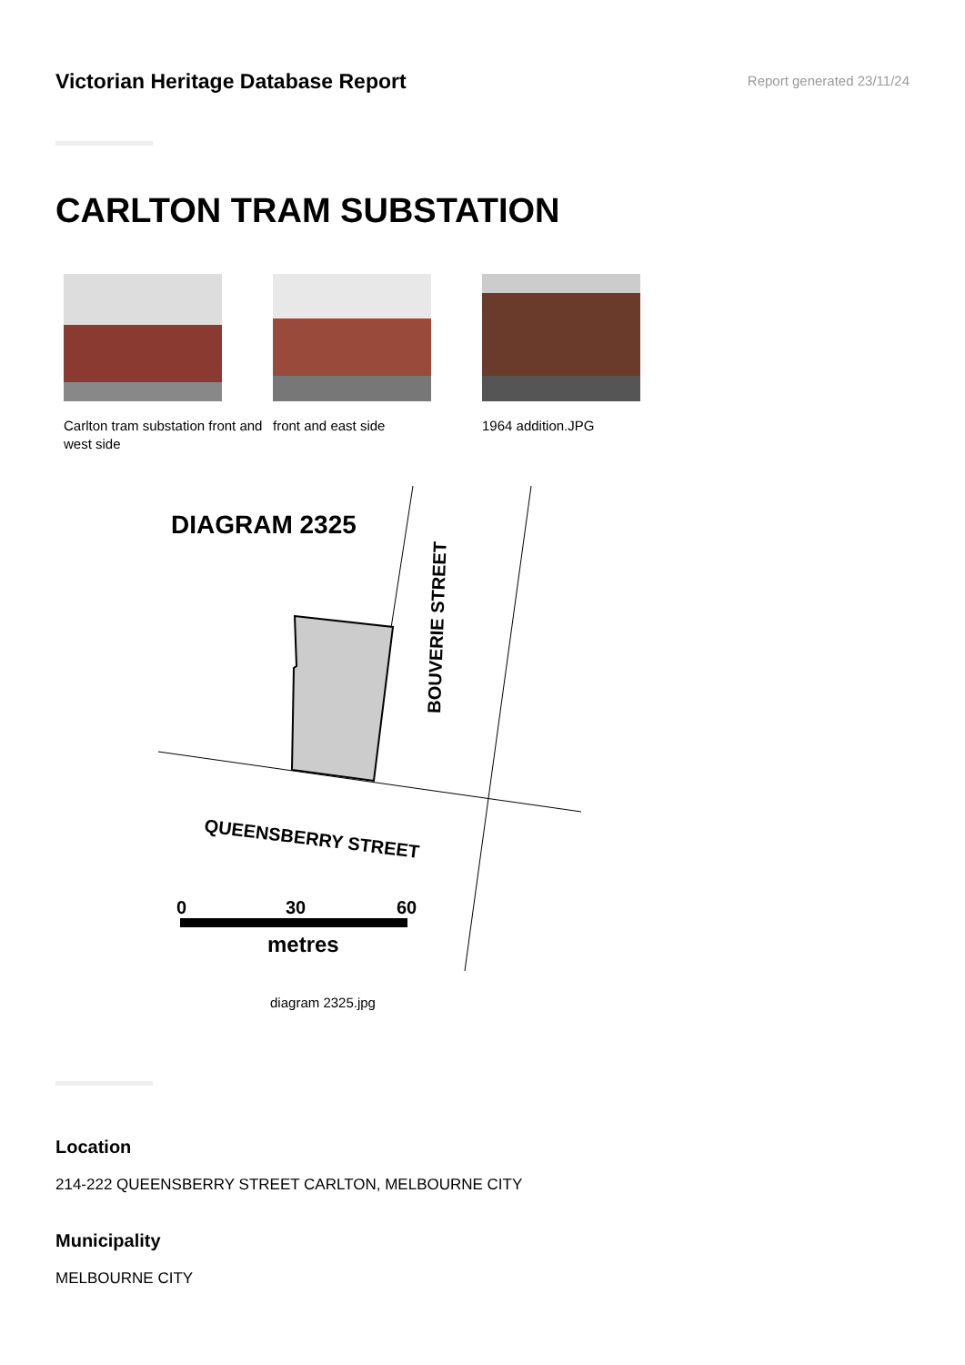Victorian Heritage Database Report
Report generated 23/11/24
CARLTON TRAM SUBSTATION
Carlton tram substation front and west side
front and east side 1964 addition.JPG
DIAGRAM 2325
BOUVERIE STREET
QUEENSBERRY STREET
0
30
60
metres
diagram 2325.jpg
Location
214-222 QUEENSBERRY STREET CARLTON, MELBOURNE CITY
Municipality
MELBOURNE CITY